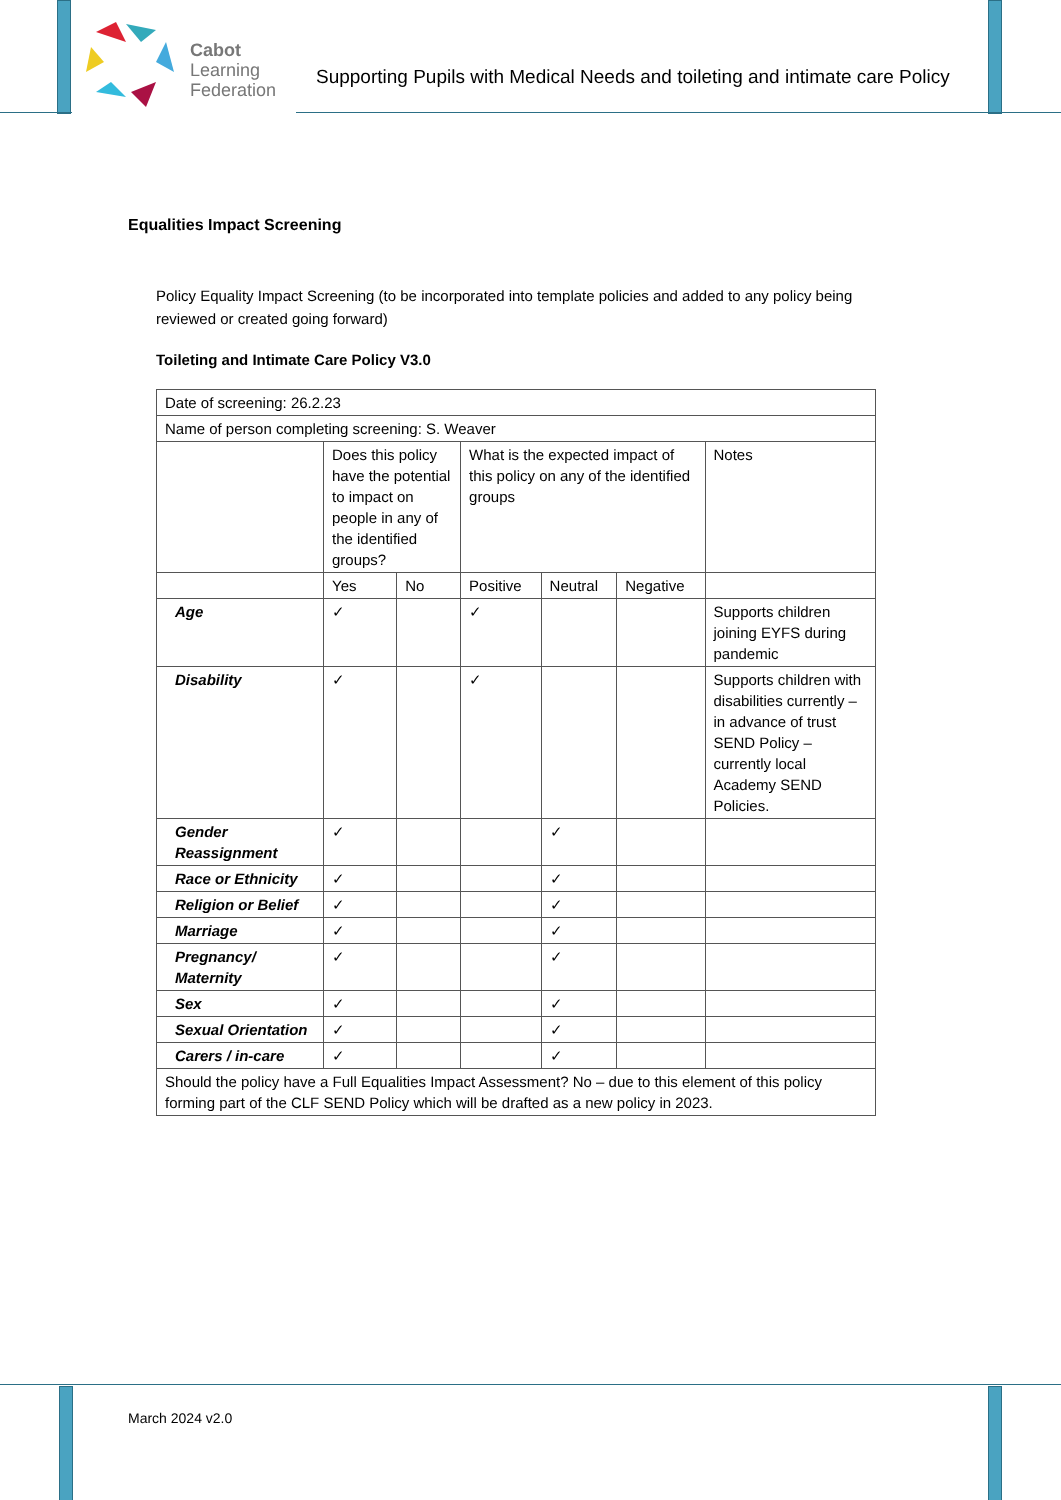Cabot
Learning
Federation
Supporting Pupils with Medical Needs and toileting and intimate care Policy
Equalities Impact Screening
Policy Equality Impact Screening (to be incorporated into template policies and added to any policy being reviewed or created going forward)
Toileting and Intimate Care Policy V3.0
| Date of screening: 26.2.23 | | | | | | |
| Name of person completing screening: S. Weaver | | | | | | |
| | Does this policy have the potential to impact on people in any of the identified groups? | | What is the expected impact of this policy on any of the identified groups | | | Notes |
| | Yes | No | Positive | Neutral | Negative | |
| Age | ✓ | | ✓ | | | Supports children joining EYFS during pandemic |
| Disability | ✓ | | ✓ | | | Supports children with disabilities currently – in advance of trust SEND Policy – currently local Academy SEND Policies. |
| Gender Reassignment | ✓ | | | ✓ | | |
| Race or Ethnicity | ✓ | | | ✓ | | |
| Religion or Belief | ✓ | | | ✓ | | |
| Marriage | ✓ | | | ✓ | | |
| Pregnancy/ Maternity | ✓ | | | ✓ | | |
| Sex | ✓ | | | ✓ | | |
| Sexual Orientation | ✓ | | | ✓ | | |
| Carers / in-care | ✓ | | | ✓ | | |
| Should the policy have a Full Equalities Impact Assessment? No – due to this element of this policy forming part of the CLF SEND Policy which will be drafted as a new policy in 2023. | | | | | | |
March 2024 v2.0